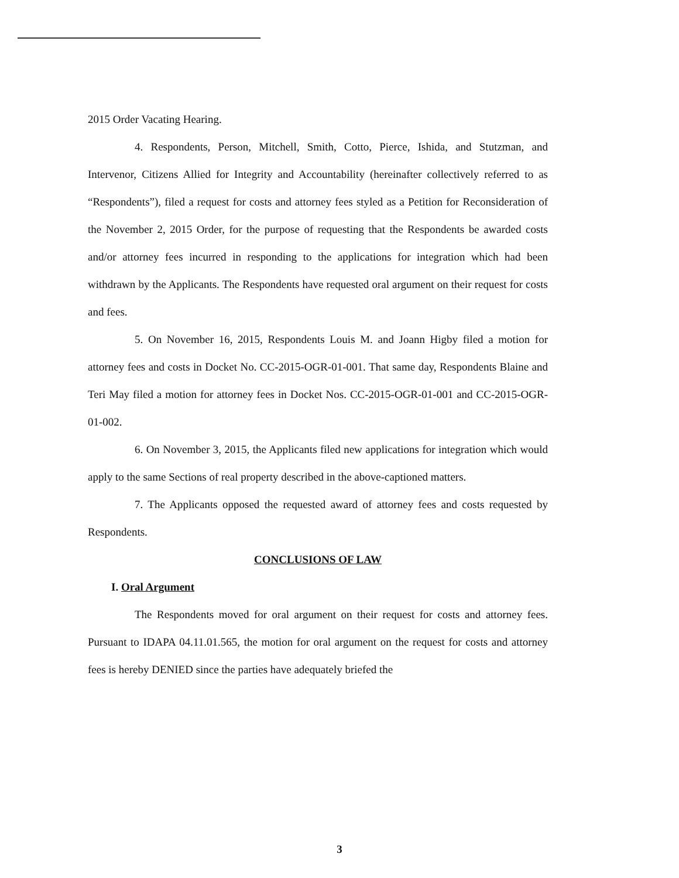2015 Order Vacating Hearing.
4. Respondents, Person, Mitchell, Smith, Cotto, Pierce, Ishida, and Stutzman, and Intervenor, Citizens Allied for Integrity and Accountability (hereinafter collectively referred to as “Respondents”), filed a request for costs and attorney fees styled as a Petition for Reconsideration of the November 2, 2015 Order, for the purpose of requesting that the Respondents be awarded costs and/or attorney fees incurred in responding to the applications for integration which had been withdrawn by the Applicants. The Respondents have requested oral argument on their request for costs and fees.
5. On November 16, 2015, Respondents Louis M. and Joann Higby filed a motion for attorney fees and costs in Docket No. CC-2015-OGR-01-001. That same day, Respondents Blaine and Teri May filed a motion for attorney fees in Docket Nos. CC-2015-OGR-01-001 and CC-2015-OGR-01-002.
6. On November 3, 2015, the Applicants filed new applications for integration which would apply to the same Sections of real property described in the above-captioned matters.
7. The Applicants opposed the requested award of attorney fees and costs requested by Respondents.
CONCLUSIONS OF LAW
I. Oral Argument
The Respondents moved for oral argument on their request for costs and attorney fees. Pursuant to IDAPA 04.11.01.565, the motion for oral argument on the request for costs and attorney fees is hereby DENIED since the parties have adequately briefed the
3